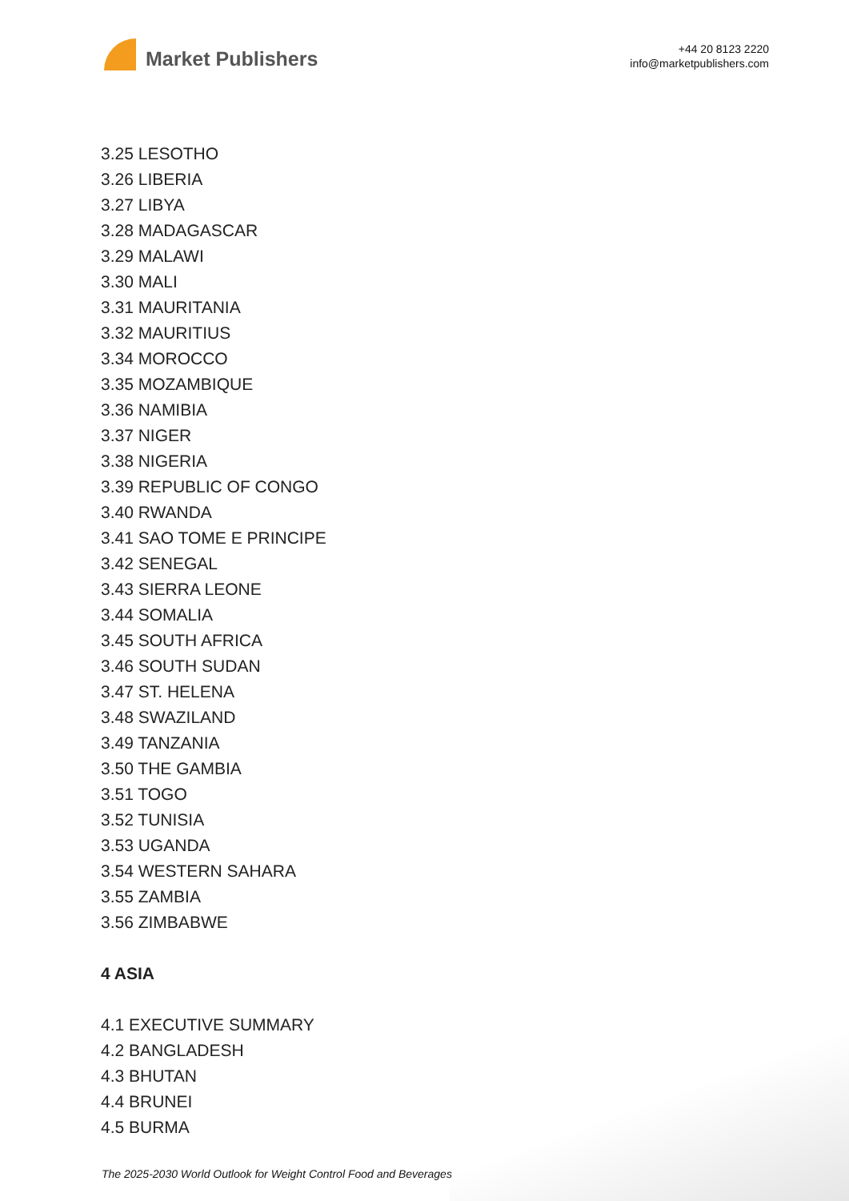Market Publishers
+44 20 8123 2220
info@marketpublishers.com
3.25 LESOTHO
3.26 LIBERIA
3.27 LIBYA
3.28 MADAGASCAR
3.29 MALAWI
3.30 MALI
3.31 MAURITANIA
3.32 MAURITIUS
3.34 MOROCCO
3.35 MOZAMBIQUE
3.36 NAMIBIA
3.37 NIGER
3.38 NIGERIA
3.39 REPUBLIC OF CONGO
3.40 RWANDA
3.41 SAO TOME E PRINCIPE
3.42 SENEGAL
3.43 SIERRA LEONE
3.44 SOMALIA
3.45 SOUTH AFRICA
3.46 SOUTH SUDAN
3.47 ST. HELENA
3.48 SWAZILAND
3.49 TANZANIA
3.50 THE GAMBIA
3.51 TOGO
3.52 TUNISIA
3.53 UGANDA
3.54 WESTERN SAHARA
3.55 ZAMBIA
3.56 ZIMBABWE
4 ASIA
4.1 EXECUTIVE SUMMARY
4.2 BANGLADESH
4.3 BHUTAN
4.4 BRUNEI
4.5 BURMA
The 2025-2030 World Outlook for Weight Control Food and Beverages